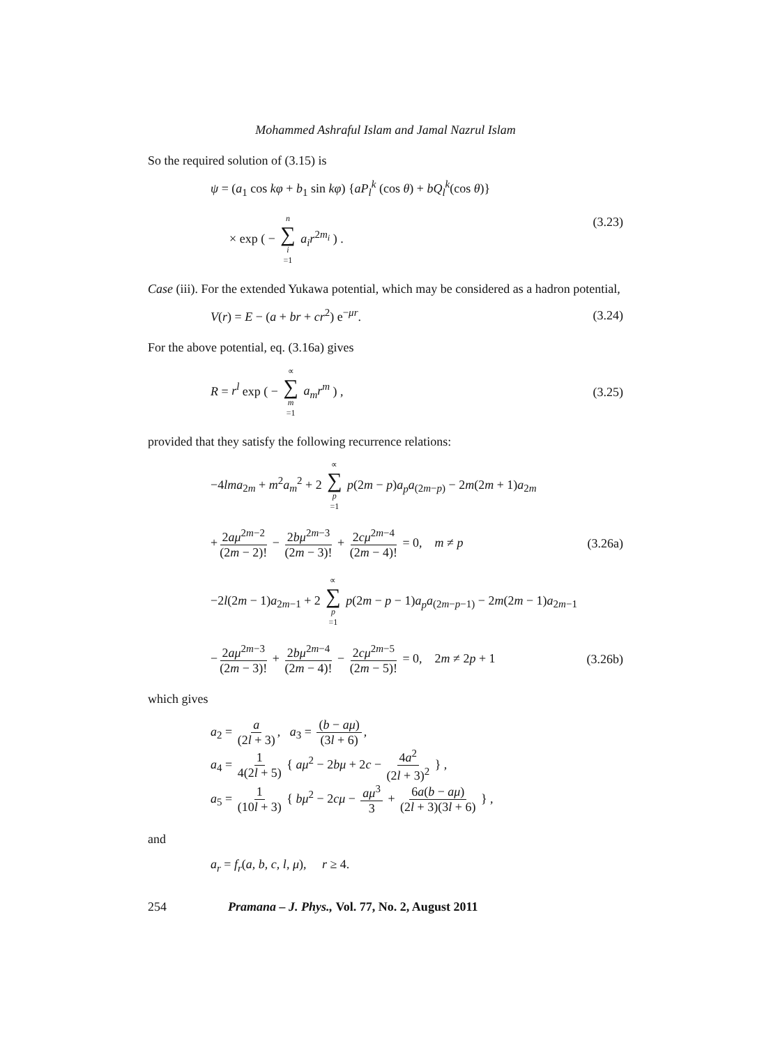Mohammed Ashraful Islam and Jamal Nazrul Islam
So the required solution of (3.15) is
ψ = (a<sub>1</sub> cos kφ + b<sub>1</sub> sin kφ) {aP<sub>l</sub><sup>k</sup> (cos θ) + bQ<sub>l</sub><sup>k</sup>(cos θ)}
× exp ( − n ∑ i =1 a<sub>i</sub>r<sup>2m<sub>i</sub></sup> ) .
(3.23)
Case (iii). For the extended Yukawa potential, which may be considered as a hadron potential,
V(r) = E − (a + br + cr<sup>2</sup>) e<sup>−μr</sup>.
(3.24)
For the above potential, eq. (3.16a) gives
R = r<sup>l</sup> exp ( − ∝ ∑ m =1 a<sub>m</sub>r<sup>m</sup> ) ,
(3.25)
provided that they satisfy the following recurrence relations:
−4lma<sub>2m</sub> + m<sup>2</sup>a<sub>m</sub><sup>2</sup> + 2 ∝ ∑ p =1 p(2m − p)a<sub>p</sub>a<sub>(2m−p)</sub> − 2m(2m + 1)a<sub>2m</sub>
+ 2aμ<sup>2m−2</sup> (2m − 2)! − 2bμ<sup>2m−3</sup> (2m − 3)! + 2cμ<sup>2m−4</sup> (2m − 4)! = 0, m ≠ p
(3.26a)
−2l(2m − 1)a<sub>2m−1</sub> + 2 ∝ ∑ p =1 p(2m − p − 1)a<sub>p</sub>a<sub>(2m−p−1)</sub> − 2m(2m − 1)a<sub>2m−1</sub>
− 2aμ<sup>2m−3</sup> (2m − 3)! + 2bμ<sup>2m−4</sup> (2m − 4)! − 2cμ<sup>2m−5</sup> (2m − 5)! = 0, 2m ≠ 2p + 1
(3.26b)
which gives
a<sub>2</sub> = a (2l + 3), a<sub>3</sub> = (b − aμ) (3l + 6),
a<sub>4</sub> = 1 4(2l + 5) { aμ<sup>2</sup> − 2bμ + 2c − 4a<sup>2</sup> (2l + 3)<sup>2</sup> } ,
a<sub>5</sub> = 1 (10l + 3) { bμ<sup>2</sup> − 2cμ − aμ<sup>3</sup> 3 + 6a(b − aμ) (2l + 3)(3l + 6) } ,
and
a<sub>r</sub> = f<sub>r</sub>(a, b, c, l, μ), r ≥ 4.
254 Pramana – J. Phys., Vol. 77, No. 2, August 2011